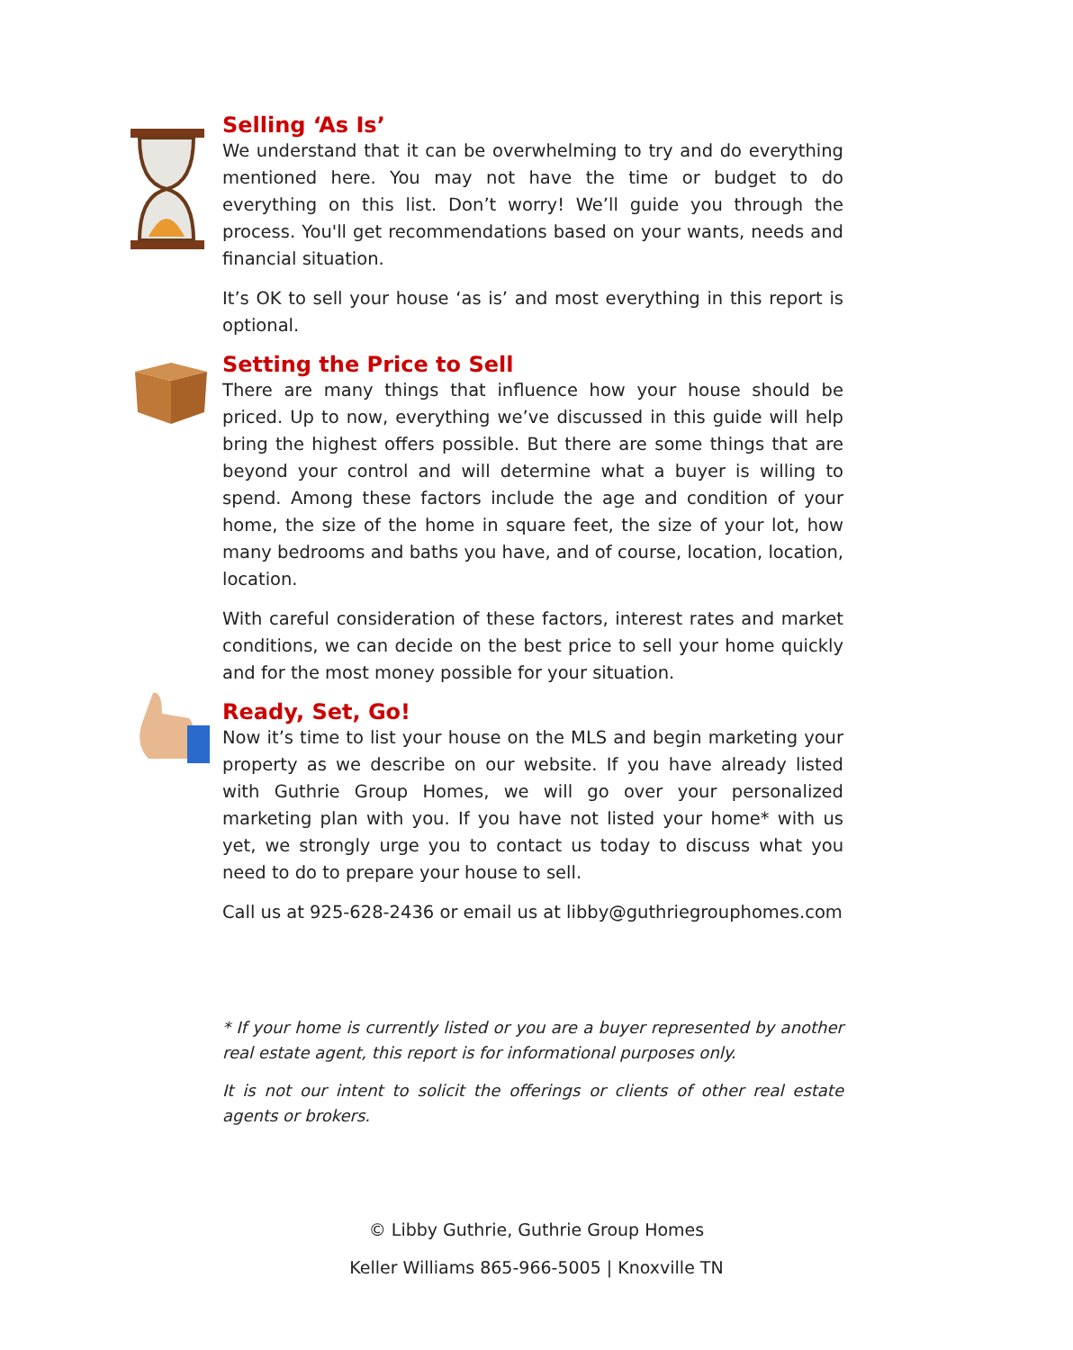Selling ‘As Is’
We understand that it can be overwhelming to try and do everything mentioned here. You may not have the time or budget to do everything on this list. Don’t worry! We’ll guide you through the process. You'll get recommendations based on your wants, needs and financial situation.
It’s OK to sell your house ‘as is’ and most everything in this report is optional.
Setting the Price to Sell
There are many things that influence how your house should be priced. Up to now, everything we’ve discussed in this guide will help bring the highest offers possible. But there are some things that are beyond your control and will determine what a buyer is willing to spend. Among these factors include the age and condition of your home, the size of the home in square feet, the size of your lot, how many bedrooms and baths you have, and of course, location, location, location.
With careful consideration of these factors, interest rates and market conditions, we can decide on the best price to sell your home quickly and for the most money possible for your situation.
Ready, Set, Go!
Now it’s time to list your house on the MLS and begin marketing your property as we describe on our website. If you have already listed with Guthrie Group Homes, we will go over your personalized marketing plan with you. If you have not listed your home* with us yet, we strongly urge you to contact us today to discuss what you need to do to prepare your house to sell.
Call us at 925-628-2436 or email us at libby@guthriegrouphomes.com
* If your home is currently listed or you are a buyer represented by another real estate agent, this report is for informational purposes only.
It is not our intent to solicit the offerings or clients of other real estate agents or brokers.
© Libby Guthrie, Guthrie Group Homes
Keller Williams 865-966-5005 | Knoxville TN